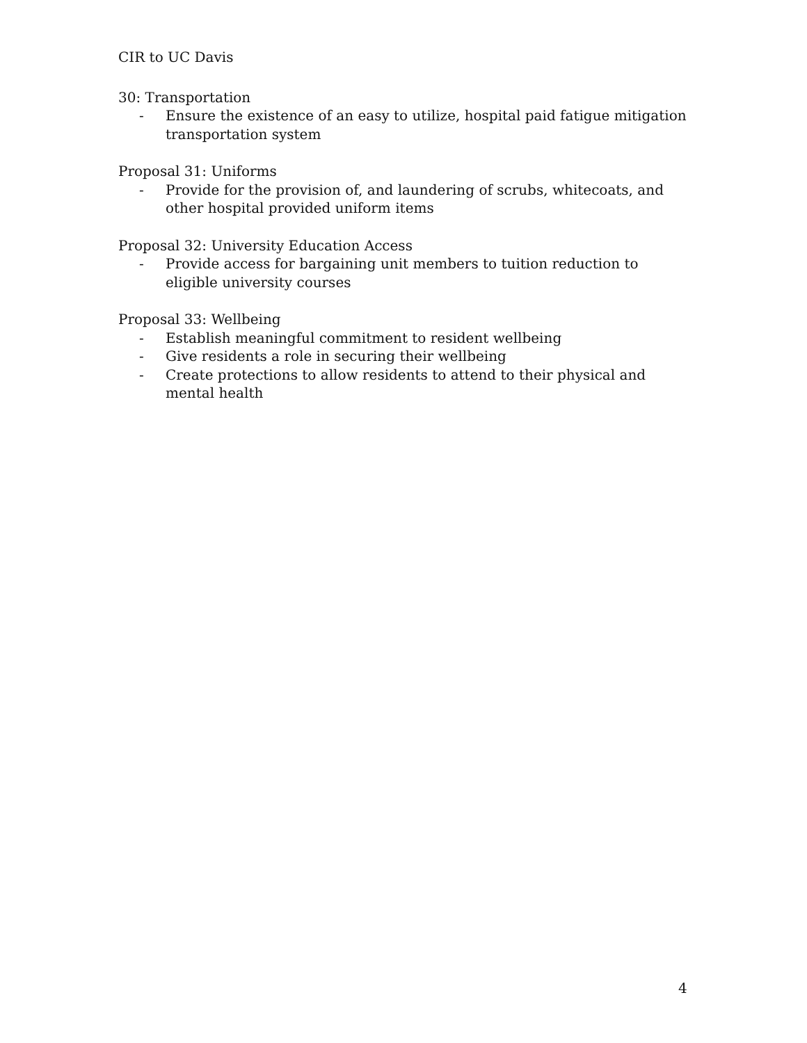CIR to UC Davis
30: Transportation
- Ensure the existence of an easy to utilize, hospital paid fatigue mitigation transportation system
Proposal 31: Uniforms
- Provide for the provision of, and laundering of scrubs, whitecoats, and other hospital provided uniform items
Proposal 32: University Education Access
- Provide access for bargaining unit members to tuition reduction to eligible university courses
Proposal 33: Wellbeing
- Establish meaningful commitment to resident wellbeing
- Give residents a role in securing their wellbeing
- Create protections to allow residents to attend to their physical and mental health
4